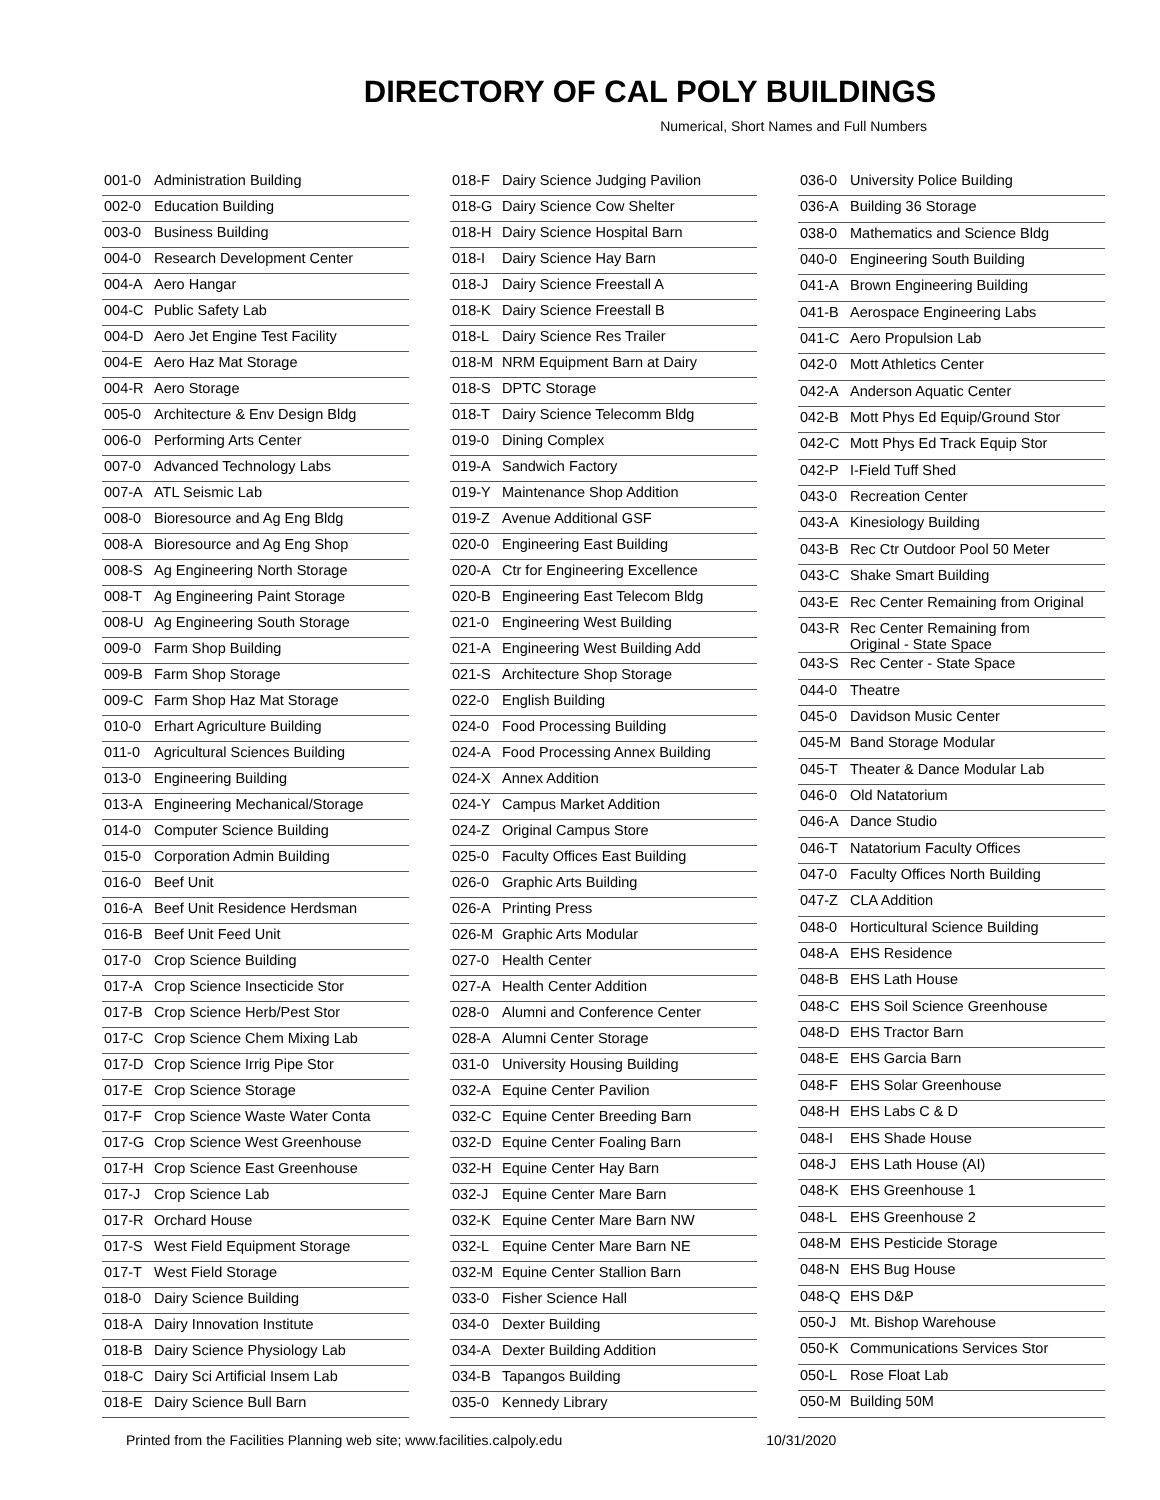DIRECTORY OF CAL POLY BUILDINGS
Numerical, Short Names and Full Numbers
| 001-0 | Administration Building |
| 002-0 | Education Building |
| 003-0 | Business Building |
| 004-0 | Research Development Center |
| 004-A | Aero Hangar |
| 004-C | Public Safety Lab |
| 004-D | Aero Jet Engine Test Facility |
| 004-E | Aero Haz Mat Storage |
| 004-R | Aero Storage |
| 005-0 | Architecture & Env Design Bldg |
| 006-0 | Performing Arts Center |
| 007-0 | Advanced Technology Labs |
| 007-A | ATL Seismic Lab |
| 008-0 | Bioresource and Ag Eng Bldg |
| 008-A | Bioresource and Ag Eng Shop |
| 008-S | Ag Engineering North Storage |
| 008-T | Ag Engineering Paint Storage |
| 008-U | Ag Engineering South Storage |
| 009-0 | Farm Shop Building |
| 009-B | Farm Shop Storage |
| 009-C | Farm Shop Haz Mat Storage |
| 010-0 | Erhart Agriculture Building |
| 011-0 | Agricultural Sciences Building |
| 013-0 | Engineering Building |
| 013-A | Engineering Mechanical/Storage |
| 014-0 | Computer Science Building |
| 015-0 | Corporation Admin Building |
| 016-0 | Beef Unit |
| 016-A | Beef Unit Residence Herdsman |
| 016-B | Beef Unit Feed Unit |
| 017-0 | Crop Science Building |
| 017-A | Crop Science Insecticide Stor |
| 017-B | Crop Science Herb/Pest Stor |
| 017-C | Crop Science Chem Mixing Lab |
| 017-D | Crop Science Irrig Pipe Stor |
| 017-E | Crop Science Storage |
| 017-F | Crop Science Waste Water Conta |
| 017-G | Crop Science West Greenhouse |
| 017-H | Crop Science East Greenhouse |
| 017-J | Crop Science Lab |
| 017-R | Orchard House |
| 017-S | West Field Equipment Storage |
| 017-T | West Field Storage |
| 018-0 | Dairy Science Building |
| 018-A | Dairy Innovation Institute |
| 018-B | Dairy Science Physiology Lab |
| 018-C | Dairy Sci Artificial Insem Lab |
| 018-E | Dairy Science Bull Barn |
| 018-F | Dairy Science Judging Pavilion |
| 018-G | Dairy Science Cow Shelter |
| 018-H | Dairy Science Hospital Barn |
| 018-I | Dairy Science Hay Barn |
| 018-J | Dairy Science Freestall A |
| 018-K | Dairy Science Freestall B |
| 018-L | Dairy Science Res Trailer |
| 018-M | NRM Equipment Barn at Dairy |
| 018-S | DPTC Storage |
| 018-T | Dairy Science Telecomm Bldg |
| 019-0 | Dining Complex |
| 019-A | Sandwich Factory |
| 019-Y | Maintenance Shop Addition |
| 019-Z | Avenue Additional GSF |
| 020-0 | Engineering East Building |
| 020-A | Ctr for Engineering Excellence |
| 020-B | Engineering East Telecom Bldg |
| 021-0 | Engineering West Building |
| 021-A | Engineering West Building Add |
| 021-S | Architecture Shop Storage |
| 022-0 | English Building |
| 024-0 | Food Processing Building |
| 024-A | Food Processing Annex Building |
| 024-X | Annex Addition |
| 024-Y | Campus Market Addition |
| 024-Z | Original Campus Store |
| 025-0 | Faculty Offices East Building |
| 026-0 | Graphic Arts Building |
| 026-A | Printing Press |
| 026-M | Graphic Arts Modular |
| 027-0 | Health Center |
| 027-A | Health Center Addition |
| 028-0 | Alumni and Conference Center |
| 028-A | Alumni Center Storage |
| 031-0 | University Housing Building |
| 032-A | Equine Center Pavilion |
| 032-C | Equine Center Breeding Barn |
| 032-D | Equine Center Foaling Barn |
| 032-H | Equine Center Hay Barn |
| 032-J | Equine Center Mare Barn |
| 032-K | Equine Center Mare Barn NW |
| 032-L | Equine Center Mare Barn NE |
| 032-M | Equine Center Stallion Barn |
| 033-0 | Fisher Science Hall |
| 034-0 | Dexter Building |
| 034-A | Dexter Building Addition |
| 034-B | Tapangos Building |
| 035-0 | Kennedy Library |
| 036-0 | University Police Building |
| 036-A | Building 36 Storage |
| 038-0 | Mathematics and Science Bldg |
| 040-0 | Engineering South Building |
| 041-A | Brown Engineering Building |
| 041-B | Aerospace Engineering Labs |
| 041-C | Aero Propulsion Lab |
| 042-0 | Mott Athletics Center |
| 042-A | Anderson Aquatic Center |
| 042-B | Mott Phys Ed Equip/Ground Stor |
| 042-C | Mott Phys Ed Track Equip Stor |
| 042-P | I-Field Tuff Shed |
| 043-0 | Recreation Center |
| 043-A | Kinesiology Building |
| 043-B | Rec Ctr Outdoor Pool 50 Meter |
| 043-C | Shake Smart Building |
| 043-E | Rec Center Remaining from Original |
| 043-R | Rec Center Remaining from Original - State Space |
| 043-S | Rec Center - State Space |
| 044-0 | Theatre |
| 045-0 | Davidson Music Center |
| 045-M | Band Storage Modular |
| 045-T | Theater & Dance Modular Lab |
| 046-0 | Old Natatorium |
| 046-A | Dance Studio |
| 046-T | Natatorium Faculty Offices |
| 047-0 | Faculty Offices North Building |
| 047-Z | CLA Addition |
| 048-0 | Horticultural Science Building |
| 048-A | EHS Residence |
| 048-B | EHS Lath House |
| 048-C | EHS Soil Science Greenhouse |
| 048-D | EHS Tractor Barn |
| 048-E | EHS Garcia Barn |
| 048-F | EHS Solar Greenhouse |
| 048-H | EHS Labs C & D |
| 048-I | EHS Shade House |
| 048-J | EHS Lath House (AI) |
| 048-K | EHS Greenhouse 1 |
| 048-L | EHS Greenhouse 2 |
| 048-M | EHS Pesticide Storage |
| 048-N | EHS Bug House |
| 048-Q | EHS D&P |
| 050-J | Mt. Bishop Warehouse |
| 050-K | Communications Services Stor |
| 050-L | Rose Float Lab |
| 050-M | Building 50M |
Printed from the Facilities Planning web site; www.facilities.calpoly.edu 10/31/2020